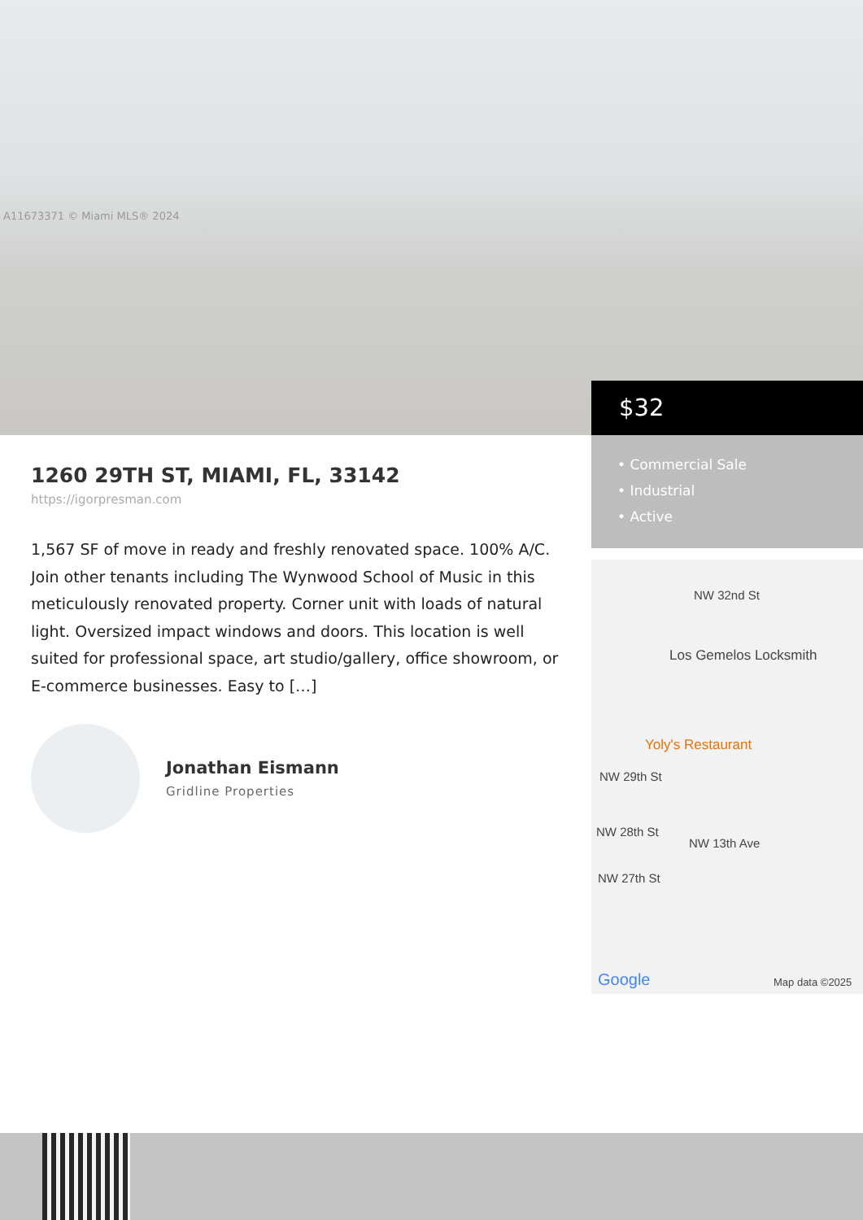A11673371 © Miami MLS® 2024
$32
• Commercial Sale
• Industrial
• Active
NW 32nd St
Los Gemelos Locksmith
Yoly's Restaurant
NW 29th St
NW 28th St
NW 27th St
NW 13th Ave
Google Map data ©2025
1260 29TH ST, MIAMI, FL, 33142
https://igorpresman.com
1,567 SF of move in ready and freshly renovated space. 100% A/C. Join other tenants including The Wynwood School of Music in this meticulously renovated property. Corner unit with loads of natural light. Oversized impact windows and doors. This location is well suited for professional space, art studio/gallery, office showroom, or E-commerce businesses. Easy to […]
Jonathan Eismann
Gridline Properties